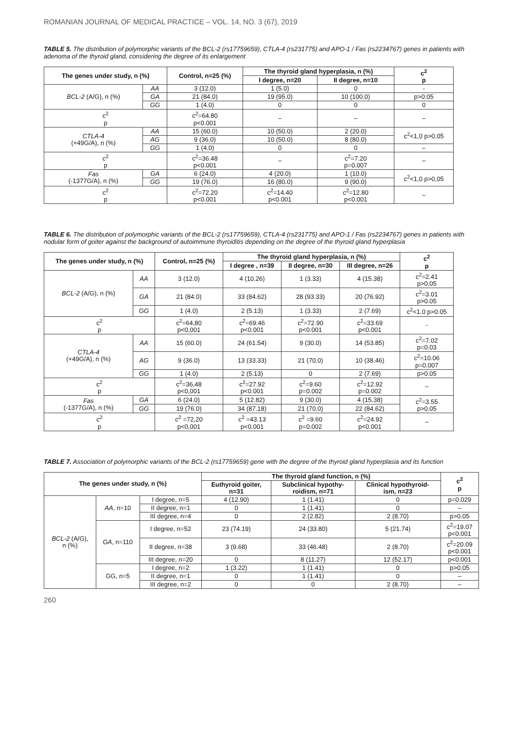ROMANIAN JOURNAL OF MEDICAL PRACTICE – VOL. 14, NO. 3 (67), 2019
TABLE 5. The distribution of polymorphic variants of the BCL-2 (rs17759659), CTLA-4 (rs231775) and APO-1 / Fas (rs2234767) genes in patients with adenoma of the thyroid gland, considering the degree of its enlargement
| The genes under study, n (%) | | Control, n=25 (%) | The thyroid gland hyperplasia, n (%) | | c<sup>2</sup> p |
| --- | --- | --- | --- | --- | --- |
| | | | I degree, n=20 | II degree, n=10 | |
| BCL-2 (A/G), n (%) | AA | 3 (12.0) | 1 (5.0) | 0 | - |
| | GA | 21 (84.0) | 19 (95.0) | 10 (100.0) | p>0.05 |
| | GG | 1 (4.0) | 0 | 0 | 0 |
| c<sup>2</sup> p | | c<sup>2</sup>=64.80 p<0.001 | – | – | – |
| CTLA-4 (+49G/A), n (%) | AA | 15 (60.0) | 10 (50.0) | 2 (20.0) | c<sup>2</sup><1,0 p>0,05 |
| | AG | 9 (36.0) | 10 (50.0) | 8 (80.0) | |
| | GG | 1 (4.0) | 0 | 0 | – |
| c<sup>2</sup> p | | c<sup>2</sup>=36.48 p<0.001 | – | c<sup>2</sup>=7.20 p=0.007 | – |
| Fas (-1377G/A), n (%) | GA | 6 (24.0) | 4 (20.0) | 1 (10.0) | c<sup>2</sup><1,0 p>0,05 |
| | GG | 19 (76.0) | 16 (80.0) | 9 (90.0) | |
| c<sup>2</sup> p | | c<sup>2</sup>=72.20 p<0.001 | c<sup>2</sup>=14.40 p<0.001 | c<sup>2</sup>=12.80 p<0.001 | – |
TABLE 6. The distribution of polymorphic variants of the BCL-2 (rs17759659), CTLA-4 (rs231775) and APO-1 / Fas (rs2234767) genes in patients with nodular form of goiter against the background of autoimmune thyroiditis depending on the degree of the thyroid gland hyperplasia
| The genes under study, n (%) | | Control, n=25 (%) | The thyroid gland hyperplasia, n (%) | | | c<sup>2</sup> p |
| --- | --- | --- | --- | --- | --- | --- |
| | | | I degree , n=39 | II degree, n=30 | III degree, n=26 | |
| BCL-2 (A/G), n (%) | AA | 3 (12.0) | 4 (10.26) | 1 (3.33) | 4 (15.38) | c<sup>2</sup>=2.41 p>0.05 |
| | GA | 21 (84.0) | 33 (84.62) | 28 (93.33) | 20 (76.92) | c<sup>2</sup>=3.01 p>0.05 |
| | GG | 1 (4.0) | 2 (5.13) | 1 (3.33) | 2 (7.69) | c<sup>2</sup><1.0 p>0.05 |
| c<sup>2</sup> p | | c<sup>2</sup>=64,80 p<0,001 | c<sup>2</sup>=69.46 p<0.001 | c<sup>2</sup>=72.90 p<0.001 | c<sup>2</sup>=33.69 p<0.001 | - |
| CTLA-4 (+49G/A), n (%) | AA | 15 (60.0) | 24 (61.54) | 9 (30.0) | 14 (53.85) | c<sup>2</sup>=7.02 p=0.03 |
| | AG | 9 (36.0) | 13 (33.33) | 21 (70.0) | 10 (38.46) | c<sup>2</sup>=10.06 p=0.007 |
| | GG | 1 (4.0) | 2 (5.13) | 0 | 2 (7.69) | p>0.05 |
| c<sup>2</sup> p | | c<sup>2</sup>=36,48 p<0,001 | c<sup>2</sup>=27.92 p<0.001 | c<sup>2</sup>=9.60 p=0.002 | c<sup>2</sup>=12.92 p=0.002 | – |
| Fas (-1377G/A), n (%) | GA | 6 (24.0) | 5 (12.82) | 9 (30.0) | 4 (15.38) | c<sup>2</sup>=3.55 p>0.05 |
| | GG | 19 (76.0) | 34 (87.18) | 21 (70.0) | 22 (84.62) | |
| c<sup>2</sup> p | | c<sup>2</sup> =72,20 p<0,001 | c<sup>2</sup> =43.13 p<0.001 | c<sup>2</sup> =9.60 p=0.002 | c<sup>2</sup>=24.92 p<0.001 | – |
TABLE 7. Association of polymorphic variants of the BCL-2 (rs17759659) gene with the degree of the thyroid gland hyperplasia and its function
| The genes under study, n (%) | | | The thyroid gland function, n (%) | | | c<sup>2</sup> p |
| --- | --- | --- | --- | --- | --- | --- |
| | | | Euthyroid goiter, n=31 | Subclinical hypothy- roidism, n=71 | Clinical hypothyroid- ism, n=23 | |
| BCL-2 (A/G), n (%) | AA , n=10 | I degree, n=5 | 4 (12.90) | 1 (1.41) | 0 | p=0.029 |
| | | II degree, n=1 | 0 | 1 (1.41) | 0 | – |
| | | III degree, n=4 | 0 | 2 (2.82) | 2 (8.70) | p>0.05 |
| | GA , n=110 | I degree, n=52 | 23 (74.19) | 24 (33.80) | 5 (21.74) | c<sup>2</sup>=19.07 p<0.001 |
| | | II degree, n=38 | 3 (9.68) | 33 (46.48) | 2 (8.70) | c<sup>2</sup>=20.09 p<0.001 |
| | | III degree, n=20 | 0 | 8 (11.27) | 12 (52.17) | p<0.001 |
| | GG, n=5 | I degree, n=2 | 1 (3.22) | 1 (1.41) | 0 | p>0.05 |
| | | II degree, n=1 | 0 | 1 (1.41) | 0 | – |
| | | III degree, n=2 | 0 | 0 | 2 (8.70) | – |
260